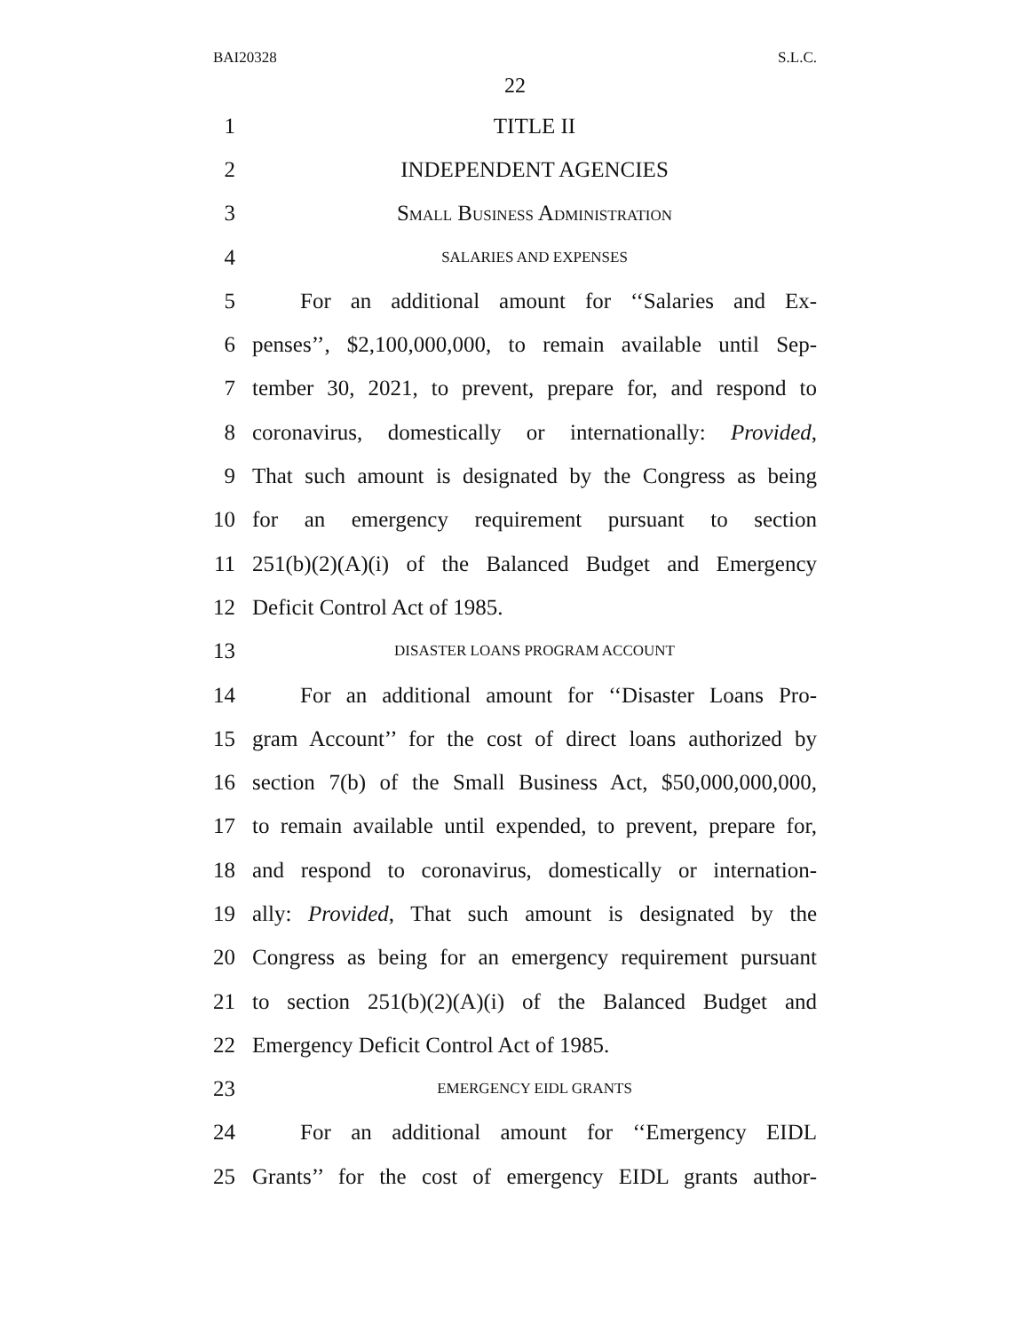BAI20328 S.L.C.
22
1 TITLE II
2 INDEPENDENT AGENCIES
3 SMALL BUSINESS ADMINISTRATION
4 SALARIES AND EXPENSES
5 For an additional amount for ‘‘Salaries and Ex-
6 penses’’, $2,100,000,000, to remain available until Sep-
7 tember 30, 2021, to prevent, prepare for, and respond to
8 coronavirus, domestically or internationally: Provided,
9 That such amount is designated by the Congress as being
10 for an emergency requirement pursuant to section
11 251(b)(2)(A)(i) of the Balanced Budget and Emergency
12 Deficit Control Act of 1985.
13 DISASTER LOANS PROGRAM ACCOUNT
14 For an additional amount for ‘‘Disaster Loans Pro-
15 gram Account’’ for the cost of direct loans authorized by
16 section 7(b) of the Small Business Act, $50,000,000,000,
17 to remain available until expended, to prevent, prepare for,
18 and respond to coronavirus, domestically or internation-
19 ally: Provided, That such amount is designated by the
20 Congress as being for an emergency requirement pursuant
21 to section 251(b)(2)(A)(i) of the Balanced Budget and
22 Emergency Deficit Control Act of 1985.
23 EMERGENCY EIDL GRANTS
24 For an additional amount for ‘‘Emergency EIDL
25 Grants’’ for the cost of emergency EIDL grants author-